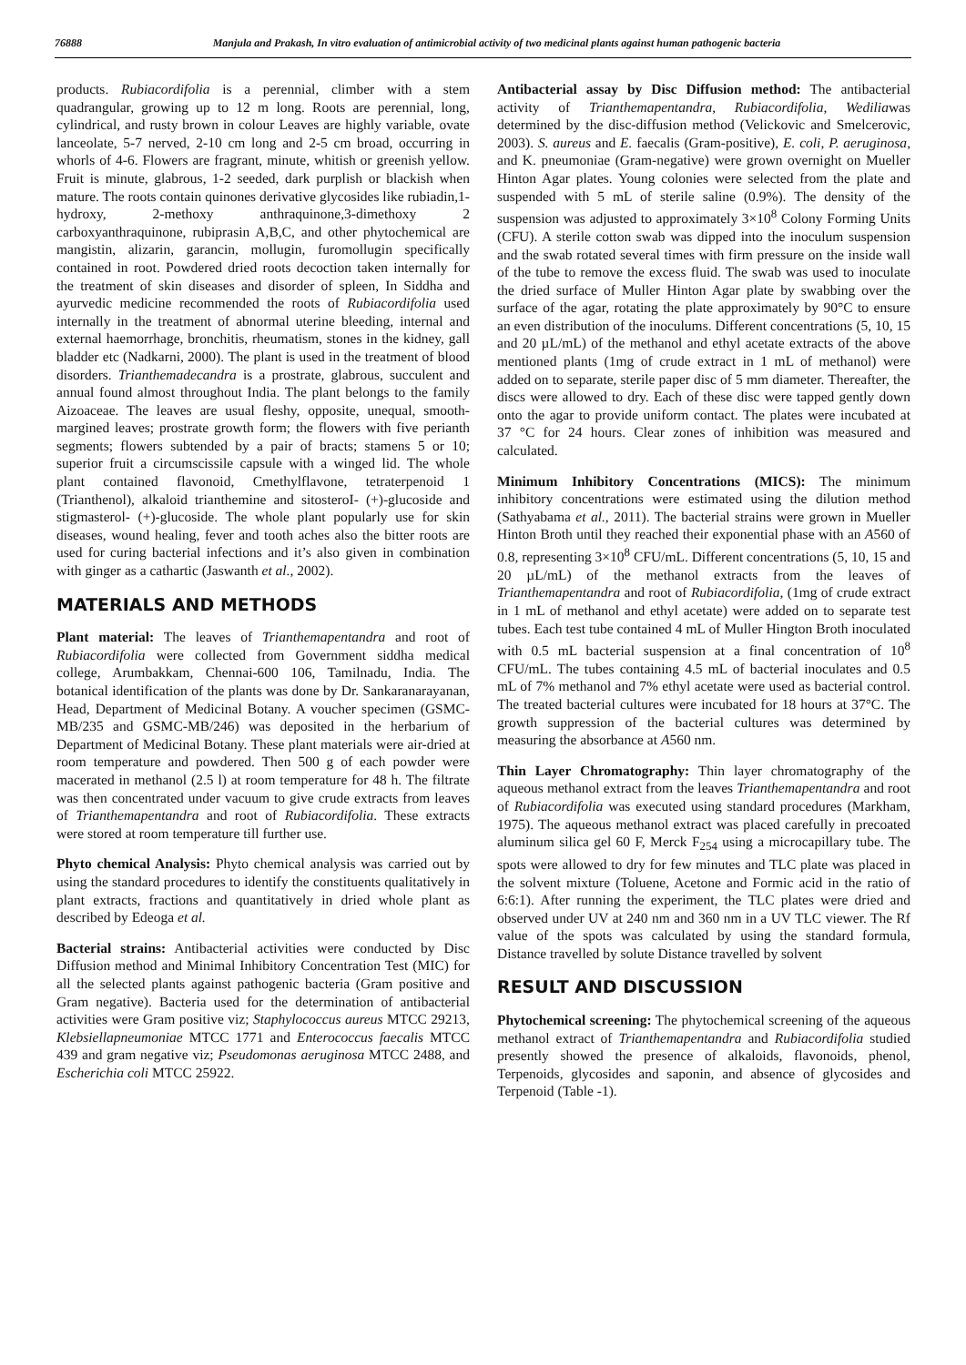76888 Manjula and Prakash, In vitro evaluation of antimicrobial activity of two medicinal plants against human pathogenic bacteria
products. Rubiacordifolia is a perennial, climber with a stem quadrangular, growing up to 12 m long. Roots are perennial, long, cylindrical, and rusty brown in colour Leaves are highly variable, ovate lanceolate, 5-7 nerved, 2-10 cm long and 2-5 cm broad, occurring in whorls of 4-6. Flowers are fragrant, minute, whitish or greenish yellow. Fruit is minute, glabrous, 1-2 seeded, dark purplish or blackish when mature. The roots contain quinones derivative glycosides like rubiadin,1-hydroxy, 2-methoxy anthraquinone,3-dimethoxy 2 carboxyanthraquinone, rubiprasin A,B,C, and other phytochemical are mangistin, alizarin, garancin, mollugin, furomollugin specifically contained in root. Powdered dried roots decoction taken internally for the treatment of skin diseases and disorder of spleen, In Siddha and ayurvedic medicine recommended the roots of Rubiacordifolia used internally in the treatment of abnormal uterine bleeding, internal and external haemorrhage, bronchitis, rheumatism, stones in the kidney, gall bladder etc (Nadkarni, 2000). The plant is used in the treatment of blood disorders. Trianthemadecandra is a prostrate, glabrous, succulent and annual found almost throughout India. The plant belongs to the family Aizoaceae. The leaves are usual fleshy, opposite, unequal, smooth-margined leaves; prostrate growth form; the flowers with five perianth segments; flowers subtended by a pair of bracts; stamens 5 or 10; superior fruit a circumscissile capsule with a winged lid. The whole plant contained flavonoid, Cmethylflavone, tetraterpenoid 1 (Trianthenol), alkaloid trianthemine and sitosteroI- (+)-glucoside and stigmasterol- (+)-glucoside. The whole plant popularly use for skin diseases, wound healing, fever and tooth aches also the bitter roots are used for curing bacterial infections and it’s also given in combination with ginger as a cathartic (Jaswanth et al., 2002).
MATERIALS AND METHODS
Plant material: The leaves of Trianthemapentandra and root of Rubiacordifolia were collected from Government siddha medical college, Arumbakkam, Chennai-600 106, Tamilnadu, India. The botanical identification of the plants was done by Dr. Sankaranarayanan, Head, Department of Medicinal Botany. A voucher specimen (GSMC-MB/235 and GSMC-MB/246) was deposited in the herbarium of Department of Medicinal Botany. These plant materials were air-dried at room temperature and powdered. Then 500 g of each powder were macerated in methanol (2.5 l) at room temperature for 48 h. The filtrate was then concentrated under vacuum to give crude extracts from leaves of Trianthemapentandra and root of Rubiacordifolia. These extracts were stored at room temperature till further use.
Phyto chemical Analysis: Phyto chemical analysis was carried out by using the standard procedures to identify the constituents qualitatively in plant extracts, fractions and quantitatively in dried whole plant as described by Edeoga et al.
Bacterial strains: Antibacterial activities were conducted by Disc Diffusion method and Minimal Inhibitory Concentration Test (MIC) for all the selected plants against pathogenic bacteria (Gram positive and Gram negative). Bacteria used for the determination of antibacterial activities were Gram positive viz; Staphylococcus aureus MTCC 29213, Klebsiellapneumoniae MTCC 1771 and Enterococcus faecalis MTCC 439 and gram negative viz; Pseudomonas aeruginosa MTCC 2488, and Escherichia coli MTCC 25922.
Antibacterial assay by Disc Diffusion method: The antibacterial activity of Trianthemapentandra, Rubiacordifolia, Wediliawas determined by the disc-diffusion method (Velickovic and Smelcerovic, 2003). S. aureus and E. faecalis (Gram-positive), E. coli, P. aeruginosa, and K. pneumoniae (Gram-negative) were grown overnight on Mueller Hinton Agar plates. Young colonies were selected from the plate and suspended with 5 mL of sterile saline (0.9%). The density of the suspension was adjusted to approximately 3×10<sup>8</sup> Colony Forming Units (CFU). A sterile cotton swab was dipped into the inoculum suspension and the swab rotated several times with firm pressure on the inside wall of the tube to remove the excess fluid. The swab was used to inoculate the dried surface of Muller Hinton Agar plate by swabbing over the surface of the agar, rotating the plate approximately by 90°C to ensure an even distribution of the inoculums. Different concentrations (5, 10, 15 and 20 µL/mL) of the methanol and ethyl acetate extracts of the above mentioned plants (1mg of crude extract in 1 mL of methanol) were added on to separate, sterile paper disc of 5 mm diameter. Thereafter, the discs were allowed to dry. Each of these disc were tapped gently down onto the agar to provide uniform contact. The plates were incubated at 37 °C for 24 hours. Clear zones of inhibition was measured and calculated.
Minimum Inhibitory Concentrations (MICS): The minimum inhibitory concentrations were estimated using the dilution method (Sathyabama et al., 2011). The bacterial strains were grown in Mueller Hinton Broth until they reached their exponential phase with an A560 of 0.8, representing 3×10<sup>8</sup> CFU/mL. Different concentrations (5, 10, 15 and 20 µL/mL) of the methanol extracts from the leaves of Trianthemapentandra and root of Rubiacordifolia, (1mg of crude extract in 1 mL of methanol and ethyl acetate) were added on to separate test tubes. Each test tube contained 4 mL of Muller Hington Broth inoculated with 0.5 mL bacterial suspension at a final concentration of 10<sup>8</sup> CFU/mL. The tubes containing 4.5 mL of bacterial inoculates and 0.5 mL of 7% methanol and 7% ethyl acetate were used as bacterial control. The treated bacterial cultures were incubated for 18 hours at 37°C. The growth suppression of the bacterial cultures was determined by measuring the absorbance at A560 nm.
Thin Layer Chromatography: Thin layer chromatography of the aqueous methanol extract from the leaves Trianthemapentandra and root of Rubiacordifolia was executed using standard procedures (Markham, 1975). The aqueous methanol extract was placed carefully in precoated aluminum silica gel 60 F, Merck F<sub>254</sub> using a microcapillary tube. The spots were allowed to dry for few minutes and TLC plate was placed in the solvent mixture (Toluene, Acetone and Formic acid in the ratio of 6:6:1). After running the experiment, the TLC plates were dried and observed under UV at 240 nm and 360 nm in a UV TLC viewer. The Rf value of the spots was calculated by using the standard formula, Distance travelled by solute Distance travelled by solvent
RESULT AND DISCUSSION
Phytochemical screening: The phytochemical screening of the aqueous methanol extract of Trianthemapentandra and Rubiacordifolia studied presently showed the presence of alkaloids, flavonoids, phenol, Terpenoids, glycosides and saponin, and absence of glycosides and Terpenoid (Table -1).